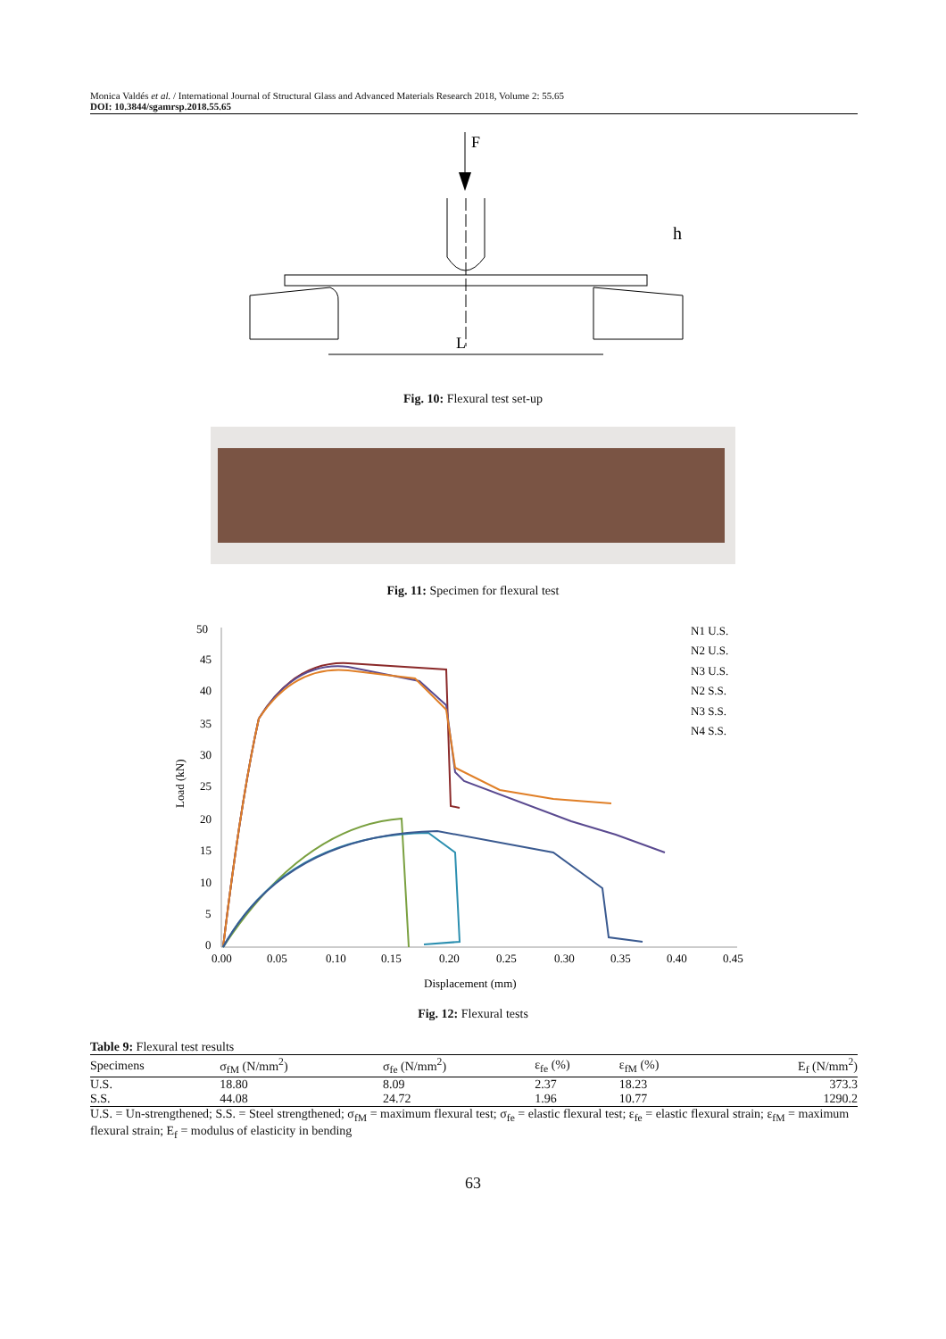Monica Valdés et al. / International Journal of Structural Glass and Advanced Materials Research 2018, Volume 2: 55.65
DOI: 10.3844/sgamrsp.2018.55.65
F
h
L
Fig. 10: Flexural test set-up
Fig. 11: Specimen for flexural test
50
45
40
35
30
25
20
15
10
5
0
0.00
0.05
0.10
0.15
0.20
0.25
0.30
0.35
0.40
0.45
Displacement (mm)
Load (kN)
N1 U.S.
N2 U.S.
N3 U.S.
N2 S.S.
N3 S.S.
N4 S.S.
Fig. 12: Flexural tests
Table 9: Flexural test results
| Specimens | σ<sub>fM</sub> (N/mm<sup>2</sup>) | σ<sub>fe</sub> (N/mm<sup>2</sup>) | ε<sub>fe</sub> (%) | ε<sub>fM</sub> (%) | E<sub>f</sub> (N/mm<sup>2</sup>) |
| --- | --- | --- | --- | --- | --- |
| U.S. | 18.80 | 8.09 | 2.37 | 18.23 | 373.3 |
| S.S. | 44.08 | 24.72 | 1.96 | 10.77 | 1290.2 |
U.S. = Un-strengthened; S.S. = Steel strengthened; σ<sub>fM</sub> = maximum flexural test; σ<sub>fe</sub> = elastic flexural test; ε<sub>fe</sub> = elastic flexural strain; ε<sub>fM</sub> = maximum flexural strain; E<sub>f</sub> = modulus of elasticity in bending
63